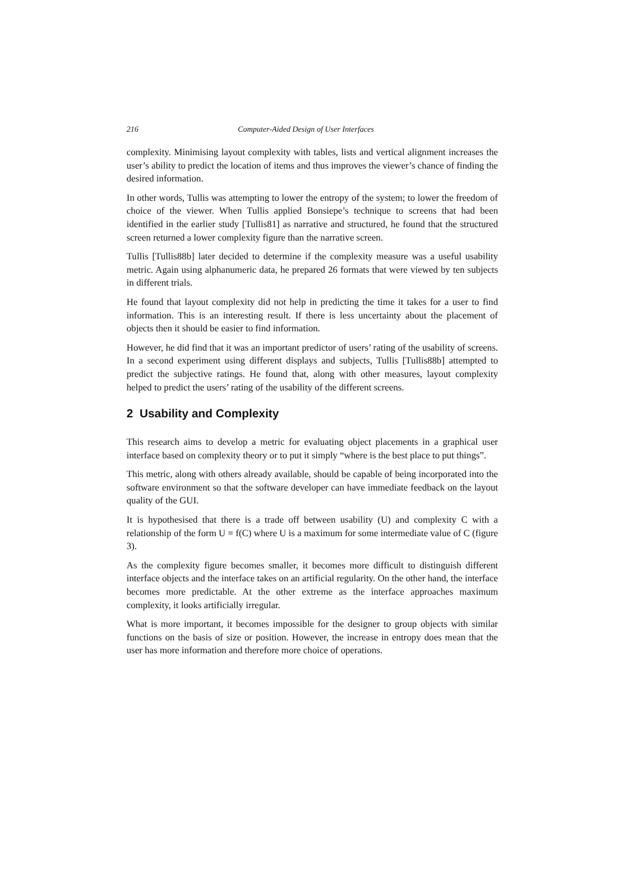216 Computer-Aided Design of User Interfaces
complexity. Minimising layout complexity with tables, lists and vertical alignment increases the user’s ability to predict the location of items and thus improves the viewer’s chance of finding the desired information.
In other words, Tullis was attempting to lower the entropy of the system; to lower the freedom of choice of the viewer. When Tullis applied Bonsiepe’s technique to screens that had been identified in the earlier study [Tullis81] as narrative and structured, he found that the structured screen returned a lower complexity figure than the narrative screen.
Tullis [Tullis88b] later decided to determine if the complexity measure was a useful usability metric. Again using alphanumeric data, he prepared 26 formats that were viewed by ten subjects in different trials.
He found that layout complexity did not help in predicting the time it takes for a user to find information. This is an interesting result. If there is less uncertainty about the placement of objects then it should be easier to find information.
However, he did find that it was an important predictor of users’ rating of the usability of screens. In a second experiment using different displays and subjects, Tullis [Tullis88b] attempted to predict the subjective ratings. He found that, along with other measures, layout complexity helped to predict the users’ rating of the usability of the different screens.
2 Usability and Complexity
This research aims to develop a metric for evaluating object placements in a graphical user interface based on complexity theory or to put it simply “where is the best place to put things”.
This metric, along with others already available, should be capable of being incorporated into the software environment so that the software developer can have immediate feedback on the layout quality of the GUI.
It is hypothesised that there is a trade off between usability (U) and complexity C with a relationship of the form U = f(C) where U is a maximum for some intermediate value of C (figure 3).
As the complexity figure becomes smaller, it becomes more difficult to distinguish different interface objects and the interface takes on an artificial regularity. On the other hand, the interface becomes more predictable. At the other extreme as the interface approaches maximum complexity, it looks artificially irregular.
What is more important, it becomes impossible for the designer to group objects with similar functions on the basis of size or position. However, the increase in entropy does mean that the user has more information and therefore more choice of operations.